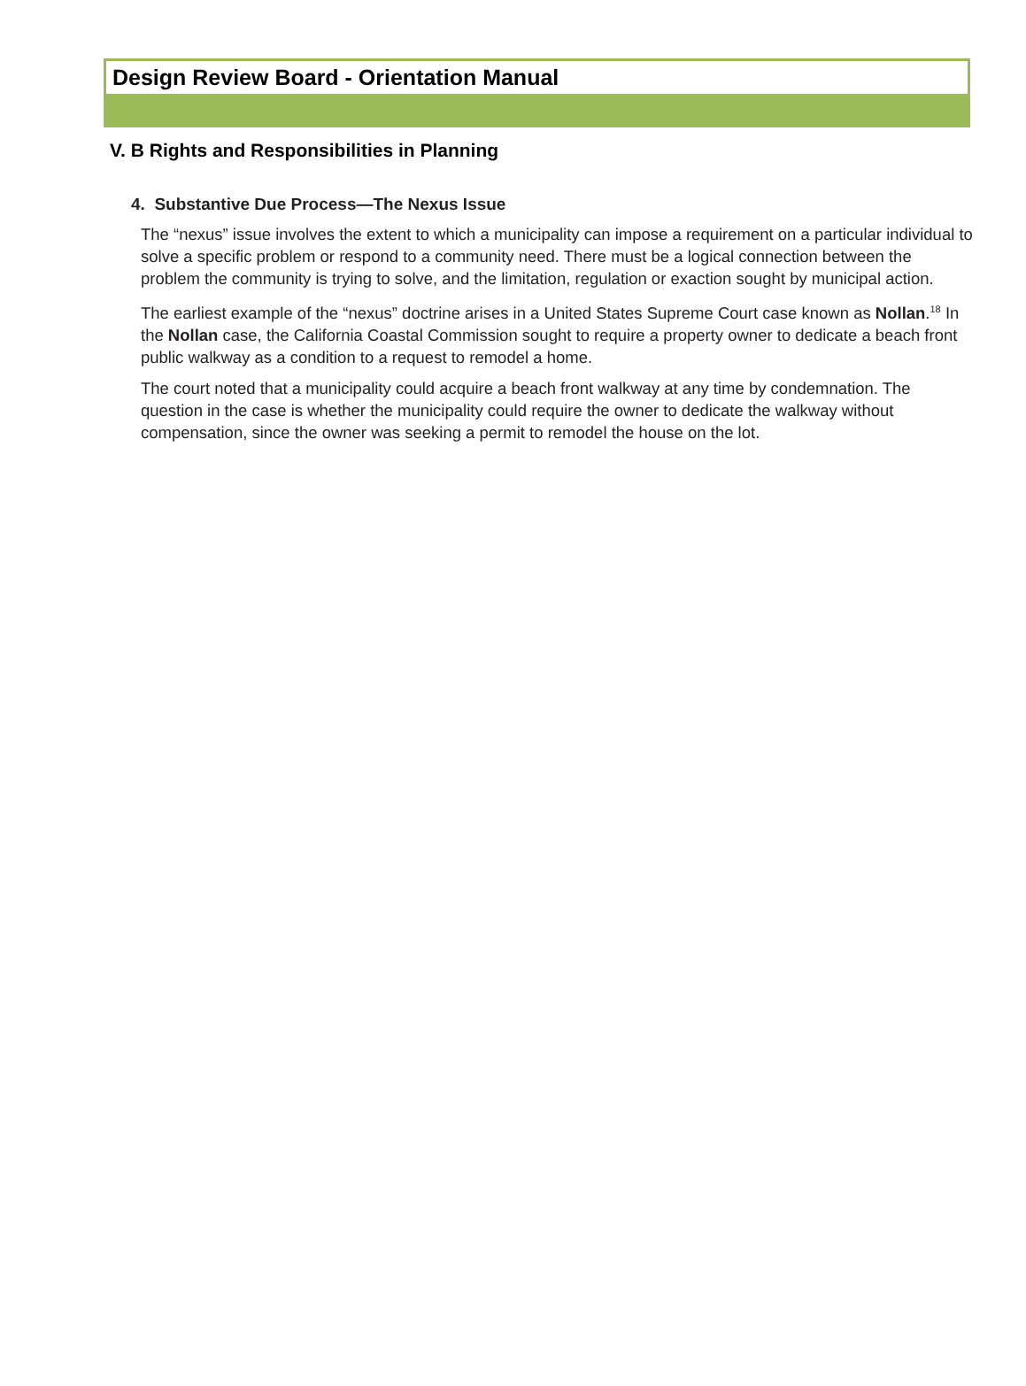Design Review Board - Orientation Manual
V. B Rights and Responsibilities in Planning
4. Substantive Due Process—The Nexus Issue
The “nexus” issue involves the extent to which a municipality can impose a requirement on a particular individual to solve a specific problem or respond to a community need. There must be a logical connection between the problem the community is trying to solve, and the limitation, regulation or exaction sought by municipal action.
The earliest example of the “nexus” doctrine arises in a United States Supreme Court case known as Nollan.<sup>18</sup> In the Nollan case, the California Coastal Commission sought to require a property owner to dedicate a beach front public walkway as a condition to a request to remodel a home.
The court noted that a municipality could acquire a beach front walkway at any time by condemnation. The question in the case is whether the municipality could require the owner to dedicate the walkway without compensation, since the owner was seeking a permit to remodel the house on the lot.